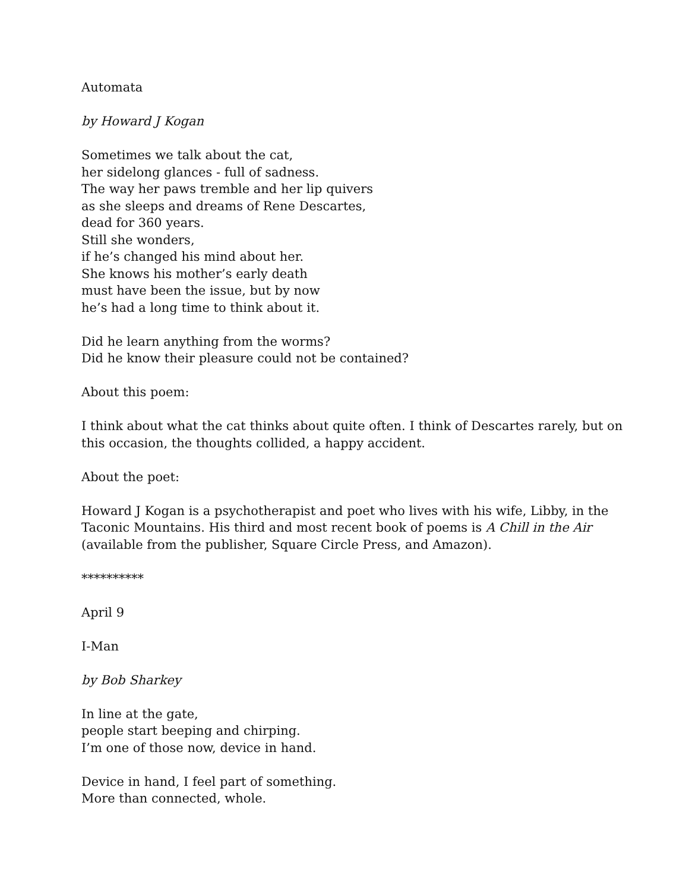Automata
by Howard J Kogan
Sometimes we talk about the cat,
her sidelong glances - full of sadness.
The way her paws tremble and her lip quivers
as she sleeps and dreams of Rene Descartes,
dead for 360 years.
Still she wonders,
if he’s changed his mind about her.
She knows his mother’s early death
must have been the issue, but by now
he’s had a long time to think about it.
Did he learn anything from the worms?
Did he know their pleasure could not be contained?
About this poem:
I think about what the cat thinks about quite often. I think of Descartes rarely, but on this occasion, the thoughts collided, a happy accident.
About the poet:
Howard J Kogan is a psychotherapist and poet who lives with his wife, Libby, in the Taconic Mountains. His third and most recent book of poems is A Chill in the Air (available from the publisher, Square Circle Press, and Amazon).
**********
April 9
I-Man
by Bob Sharkey
In line at the gate,
people start beeping and chirping.
I’m one of those now, device in hand.
Device in hand, I feel part of something.
More than connected, whole.